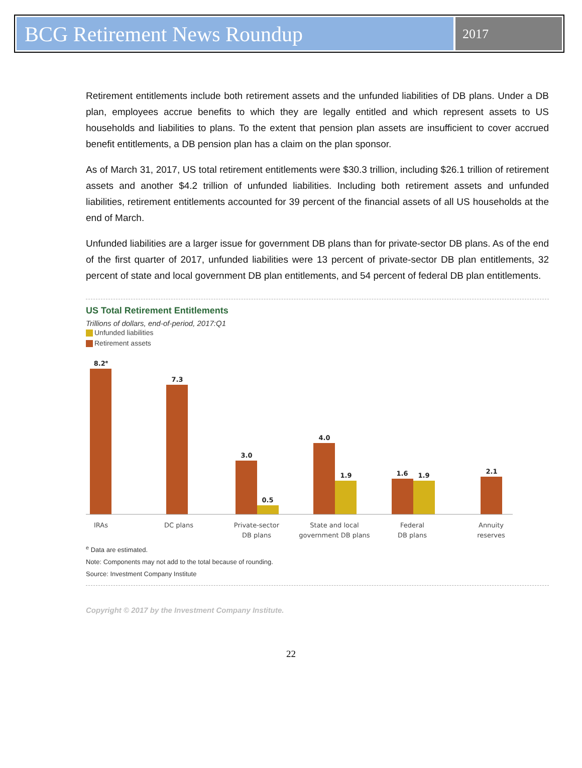BCG Retirement News Roundup
2017
Retirement entitlements include both retirement assets and the unfunded liabilities of DB plans. Under a DB plan, employees accrue benefits to which they are legally entitled and which represent assets to US households and liabilities to plans. To the extent that pension plan assets are insufficient to cover accrued benefit entitlements, a DB pension plan has a claim on the plan sponsor.
As of March 31, 2017, US total retirement entitlements were $30.3 trillion, including $26.1 trillion of retirement assets and another $4.2 trillion of unfunded liabilities. Including both retirement assets and unfunded liabilities, retirement entitlements accounted for 39 percent of the financial assets of all US households at the end of March.
Unfunded liabilities are a larger issue for government DB plans than for private-sector DB plans. As of the end of the first quarter of 2017, unfunded liabilities were 13 percent of private-sector DB plan entitlements, 32 percent of state and local government DB plan entitlements, and 54 percent of federal DB plan entitlements.
US Total Retirement Entitlements
Trillions of dollars, end-of-period, 2017:Q1
Unfunded liabilities
Retirement assets
8.2e
7.3
3.0
0.5
4.0
1.9
1.6
1.9
2.1
IRAs
DC plans
Private-sector
DB plans
State and local
government DB plans
Federal
DB plans
Annuity
reserves
<sup>e</sup> Data are estimated.
Note: Components may not add to the total because of rounding.
Source: Investment Company Institute
Copyright © 2017 by the Investment Company Institute.
22